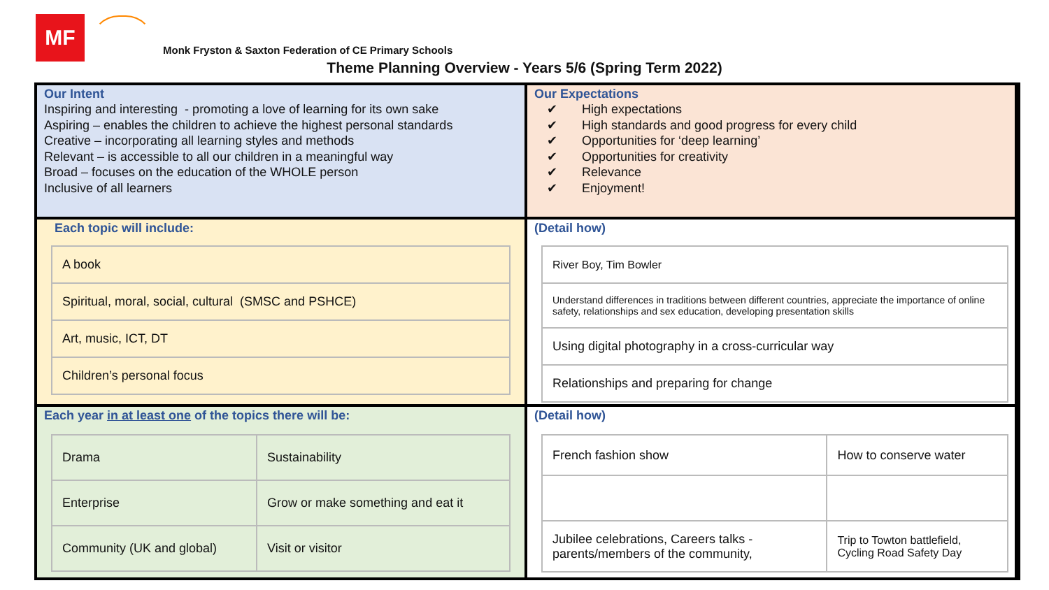MF
Monk Fryston & Saxton Federation of CE Primary Schools
Theme Planning Overview - Years 5/6 (Spring Term 2022)
Our Intent
Inspiring and interesting - promoting a love of learning for its own sake
Aspiring – enables the children to achieve the highest personal standards
Creative – incorporating all learning styles and methods
Relevant – is accessible to all our children in a meaningful way
Broad – focuses on the education of the WHOLE person
Inclusive of all learners
Our Expectations
✔ High expectations
✔ High standards and good progress for every child
✔ Opportunities for ‘deep learning’
✔ Opportunities for creativity
✔ Relevance
✔ Enjoyment!
Each topic will include:
| A book |
| Spiritual, moral, social, cultural (SMSC and PSHCE) |
| Art, music, ICT, DT |
| Children’s personal focus |
(Detail how)
| River Boy, Tim Bowler |
| Understand differences in traditions between different countries, appreciate the importance of online safety, relationships and sex education, developing presentation skills |
| Using digital photography in a cross-curricular way |
| Relationships and preparing for change |
Each year in at least one of the topics there will be:
| Drama | Sustainability |
| Enterprise | Grow or make something and eat it |
| Community (UK and global) | Visit or visitor |
(Detail how)
| French fashion show | How to conserve water |
| Jubilee celebrations, Careers talks - parents/members of the community, | Trip to Towton battlefield, Cycling Road Safety Day |